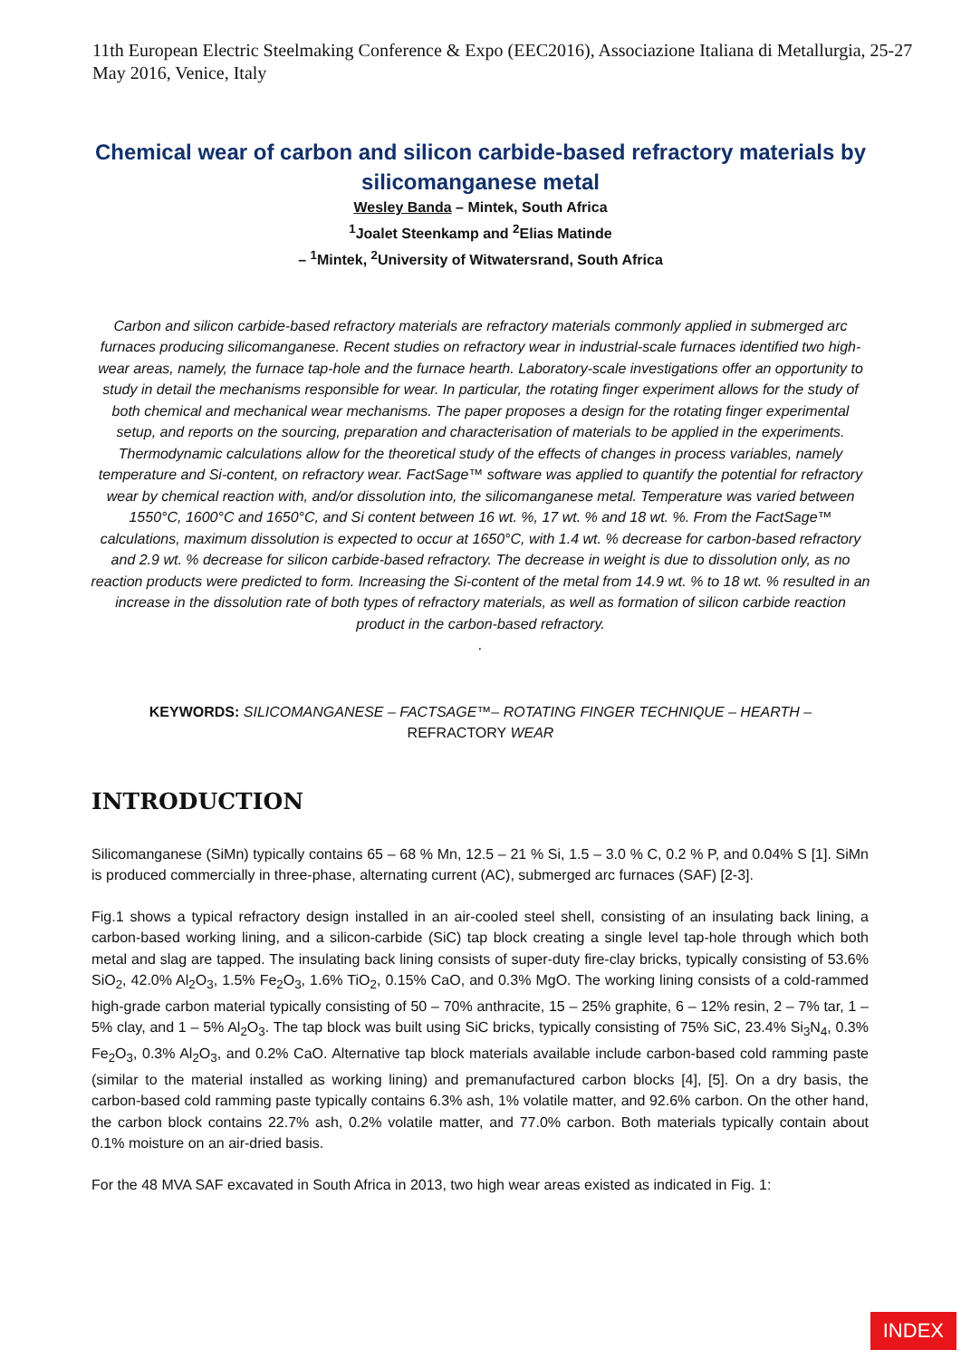11th European Electric Steelmaking Conference & Expo (EEC2016), Associazione Italiana di Metallurgia, 25-27 May 2016, Venice, Italy
Chemical wear of carbon and silicon carbide-based refractory materials by silicomanganese metal
Wesley Banda – Mintek, South Africa
<sup>1</sup> Joalet Steenkamp and <sup>2</sup>Elias Matinde
– <sup>1</sup>Mintek, <sup>2</sup>University of Witwatersrand, South Africa
Carbon and silicon carbide-based refractory materials are refractory materials commonly applied in submerged arc furnaces producing silicomanganese. Recent studies on refractory wear in industrial-scale furnaces identified two high-wear areas, namely, the furnace tap-hole and the furnace hearth. Laboratory-scale investigations offer an opportunity to study in detail the mechanisms responsible for wear. In particular, the rotating finger experiment allows for the study of both chemical and mechanical wear mechanisms. The paper proposes a design for the rotating finger experimental setup, and reports on the sourcing, preparation and characterisation of materials to be applied in the experiments. Thermodynamic calculations allow for the theoretical study of the effects of changes in process variables, namely temperature and Si-content, on refractory wear. FactSage™ software was applied to quantify the potential for refractory wear by chemical reaction with, and/or dissolution into, the silicomanganese metal. Temperature was varied between 1550°C, 1600°C and 1650°C, and Si content between 16 wt. %, 17 wt. % and 18 wt. %. From the FactSage™ calculations, maximum dissolution is expected to occur at 1650°C, with 1.4 wt. % decrease for carbon-based refractory and 2.9 wt. % decrease for silicon carbide-based refractory. The decrease in weight is due to dissolution only, as no reaction products were predicted to form. Increasing the Si-content of the metal from 14.9 wt. % to 18 wt. % resulted in an increase in the dissolution rate of both types of refractory materials, as well as formation of silicon carbide reaction product in the carbon-based refractory.
.
KEYWORDS: SILICOMANGANESE – FACTSAGE™– ROTATING FINGER TECHNIQUE – HEARTH – REFRACTORY WEAR
INTRODUCTION
Silicomanganese (SiMn) typically contains 65 – 68 % Mn, 12.5 – 21 % Si, 1.5 – 3.0 % C, 0.2 % P, and 0.04% S [1]. SiMn is produced commercially in three-phase, alternating current (AC), submerged arc furnaces (SAF) [2-3].
Fig.1 shows a typical refractory design installed in an air-cooled steel shell, consisting of an insulating back lining, a carbon-based working lining, and a silicon-carbide (SiC) tap block creating a single level tap-hole through which both metal and slag are tapped. The insulating back lining consists of super-duty fire-clay bricks, typically consisting of 53.6% SiO<sub>2</sub>, 42.0% Al<sub>2</sub>O<sub>3</sub>, 1.5% Fe<sub>2</sub>O<sub>3</sub>, 1.6% TiO<sub>2</sub>, 0.15% CaO, and 0.3% MgO. The working lining consists of a cold-rammed high-grade carbon material typically consisting of 50 – 70% anthracite, 15 – 25% graphite, 6 – 12% resin, 2 – 7% tar, 1 – 5% clay, and 1 – 5% Al<sub>2</sub>O<sub>3</sub>. The tap block was built using SiC bricks, typically consisting of 75% SiC, 23.4% Si<sub>3</sub>N<sub>4</sub>, 0.3% Fe<sub>2</sub>O<sub>3</sub>, 0.3% Al<sub>2</sub>O<sub>3</sub>, and 0.2% CaO. Alternative tap block materials available include carbon-based cold ramming paste (similar to the material installed as working lining) and premanufactured carbon blocks [4], [5]. On a dry basis, the carbon-based cold ramming paste typically contains 6.3% ash, 1% volatile matter, and 92.6% carbon. On the other hand, the carbon block contains 22.7% ash, 0.2% volatile matter, and 77.0% carbon. Both materials typically contain about 0.1% moisture on an air-dried basis.
For the 48 MVA SAF excavated in South Africa in 2013, two high wear areas existed as indicated in Fig. 1:
INDEX